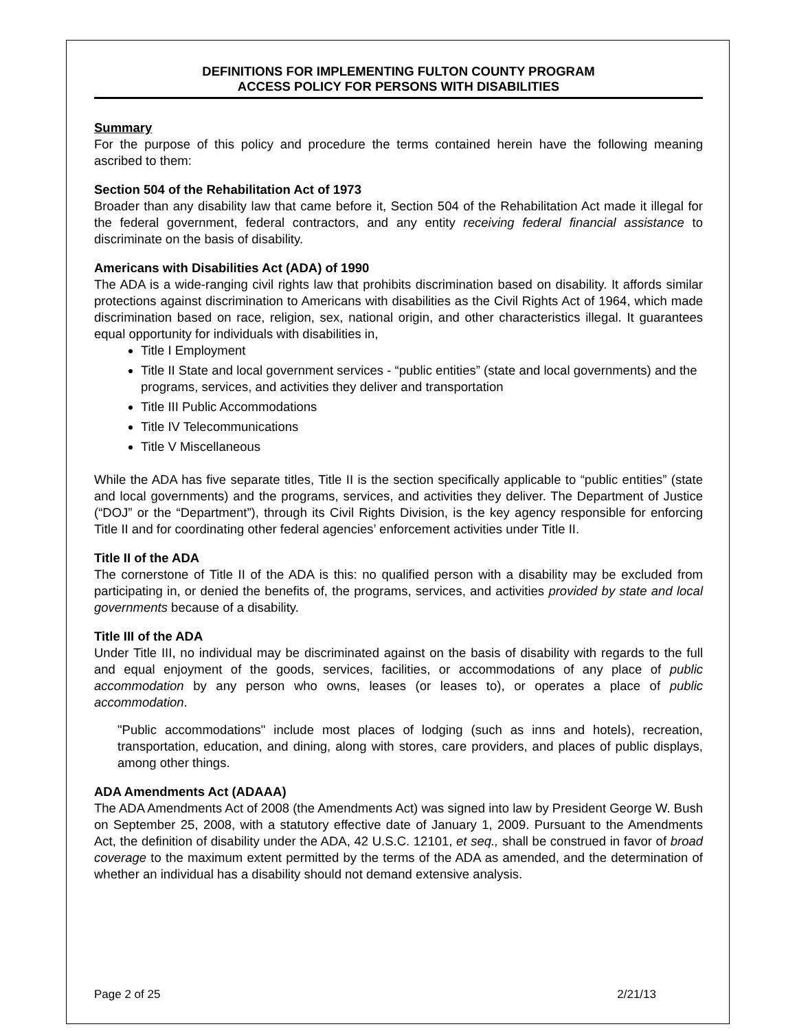DEFINITIONS FOR IMPLEMENTING FULTON COUNTY PROGRAM
ACCESS POLICY FOR PERSONS WITH DISABILITIES
Summary
For the purpose of this policy and procedure the terms contained herein have the following meaning ascribed to them:
Section 504 of the Rehabilitation Act of 1973
Broader than any disability law that came before it, Section 504 of the Rehabilitation Act made it illegal for the federal government, federal contractors, and any entity receiving federal financial assistance to discriminate on the basis of disability.
Americans with Disabilities Act (ADA) of 1990
The ADA is a wide-ranging civil rights law that prohibits discrimination based on disability. It affords similar protections against discrimination to Americans with disabilities as the Civil Rights Act of 1964, which made discrimination based on race, religion, sex, national origin, and other characteristics illegal. It guarantees equal opportunity for individuals with disabilities in,
Title I Employment
Title II State and local government services - “public entities” (state and local governments) and the programs, services, and activities they deliver and transportation
Title III Public Accommodations
Title IV Telecommunications
Title V Miscellaneous
While the ADA has five separate titles, Title II is the section specifically applicable to “public entities” (state and local governments) and the programs, services, and activities they deliver. The Department of Justice (“DOJ” or the “Department”), through its Civil Rights Division, is the key agency responsible for enforcing Title II and for coordinating other federal agencies’ enforcement activities under Title II.
Title II of the ADA
The cornerstone of Title II of the ADA is this: no qualified person with a disability may be excluded from participating in, or denied the benefits of, the programs, services, and activities provided by state and local governments because of a disability.
Title III of the ADA
Under Title III, no individual may be discriminated against on the basis of disability with regards to the full and equal enjoyment of the goods, services, facilities, or accommodations of any place of public accommodation by any person who owns, leases (or leases to), or operates a place of public accommodation.
"Public accommodations" include most places of lodging (such as inns and hotels), recreation, transportation, education, and dining, along with stores, care providers, and places of public displays, among other things.
ADA Amendments Act (ADAAA)
The ADA Amendments Act of 2008 (the Amendments Act) was signed into law by President George W. Bush on September 25, 2008, with a statutory effective date of January 1, 2009. Pursuant to the Amendments Act, the definition of disability under the ADA, 42 U.S.C. 12101, et seq., shall be construed in favor of broad coverage to the maximum extent permitted by the terms of the ADA as amended, and the determination of whether an individual has a disability should not demand extensive analysis.
Page 2 of 25 2/21/13